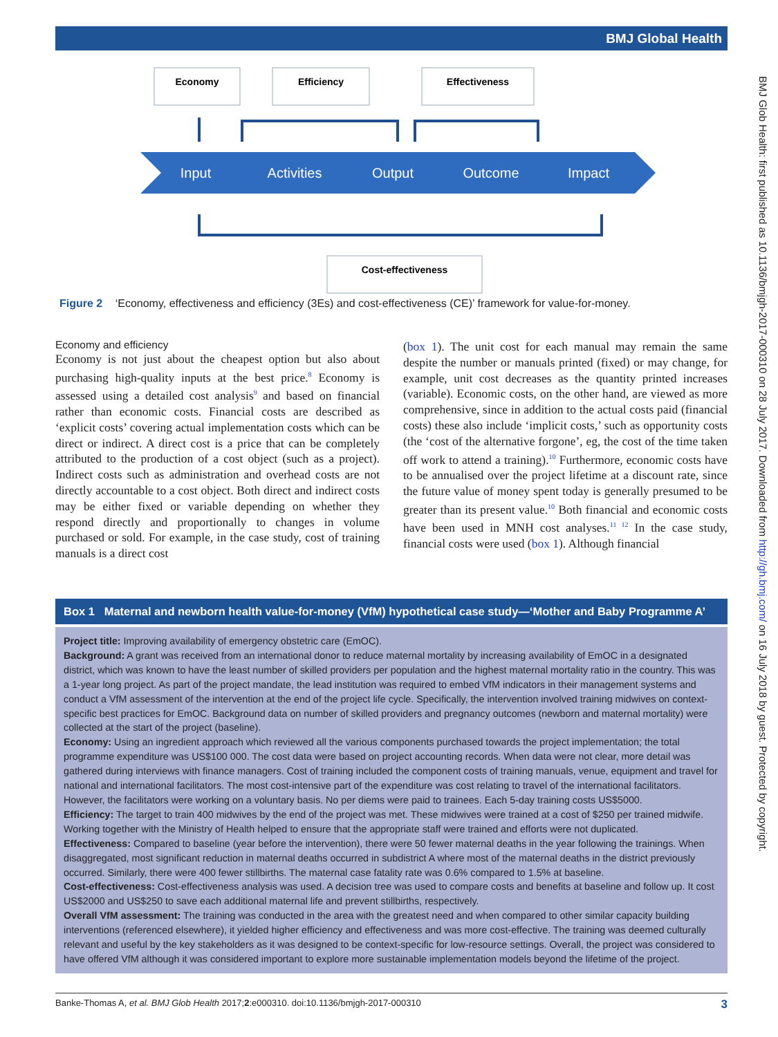BMJ Global Health
Economy
Efficiency
Effectiveness
Cost-effectiveness
Input
Activities
Output
Outcome
Impact
Figure 2 ‘Economy, effectiveness and efficiency (3Es) and cost-effectiveness (CE)’ framework for value-for-money.
Economy and efficiency
Economy is not just about the cheapest option but also about purchasing high-quality inputs at the best price.<sup>8</sup> Economy is assessed using a detailed cost analysis<sup>9</sup> and based on financial rather than economic costs. Financial costs are described as ‘explicit costs’ covering actual implementation costs which can be direct or indirect. A direct cost is a price that can be completely attributed to the production of a cost object (such as a project). Indirect costs such as administration and overhead costs are not directly accountable to a cost object. Both direct and indirect costs may be either fixed or variable depending on whether they respond directly and proportionally to changes in volume purchased or sold. For example, in the case study, cost of training manuals is a direct cost
(box 1). The unit cost for each manual may remain the same despite the number or manuals printed (fixed) or may change, for example, unit cost decreases as the quantity printed increases (variable). Economic costs, on the other hand, are viewed as more comprehensive, since in addition to the actual costs paid (financial costs) these also include ‘implicit costs,’ such as opportunity costs (the ‘cost of the alternative forgone’, eg, the cost of the time taken off work to attend a training).<sup>10</sup> Furthermore, economic costs have to be annualised over the project lifetime at a discount rate, since the future value of money spent today is generally presumed to be greater than its present value.<sup>10</sup> Both financial and economic costs have been used in MNH cost analyses.<sup>11 12</sup> In the case study, financial costs were used (box 1). Although financial
Box 1 Maternal and newborn health value-for-money (VfM) hypothetical case study—‘Mother and Baby Programme A’
Project title: Improving availability of emergency obstetric care (EmOC).
Background: A grant was received from an international donor to reduce maternal mortality by increasing availability of EmOC in a designated district, which was known to have the least number of skilled providers per population and the highest maternal mortality ratio in the country. This was a 1-year long project. As part of the project mandate, the lead institution was required to embed VfM indicators in their management systems and conduct a VfM assessment of the intervention at the end of the project life cycle. Specifically, the intervention involved training midwives on context-specific best practices for EmOC. Background data on number of skilled providers and pregnancy outcomes (newborn and maternal mortality) were collected at the start of the project (baseline).
Economy: Using an ingredient approach which reviewed all the various components purchased towards the project implementation; the total programme expenditure was US$100 000. The cost data were based on project accounting records. When data were not clear, more detail was gathered during interviews with finance managers. Cost of training included the component costs of training manuals, venue, equipment and travel for national and international facilitators. The most cost-intensive part of the expenditure was cost relating to travel of the international facilitators. However, the facilitators were working on a voluntary basis. No per diems were paid to trainees. Each 5-day training costs US$5000.
Efficiency: The target to train 400 midwives by the end of the project was met. These midwives were trained at a cost of $250 per trained midwife. Working together with the Ministry of Health helped to ensure that the appropriate staff were trained and efforts were not duplicated.
Effectiveness: Compared to baseline (year before the intervention), there were 50 fewer maternal deaths in the year following the trainings. When disaggregated, most significant reduction in maternal deaths occurred in subdistrict A where most of the maternal deaths in the district previously occurred. Similarly, there were 400 fewer stillbirths. The maternal case fatality rate was 0.6% compared to 1.5% at baseline.
Cost-effectiveness: Cost-effectiveness analysis was used. A decision tree was used to compare costs and benefits at baseline and follow up. It cost US$2000 and US$250 to save each additional maternal life and prevent stillbirths, respectively.
Overall VfM assessment: The training was conducted in the area with the greatest need and when compared to other similar capacity building interventions (referenced elsewhere), it yielded higher efficiency and effectiveness and was more cost-effective. The training was deemed culturally relevant and useful by the key stakeholders as it was designed to be context-specific for low-resource settings. Overall, the project was considered to have offered VfM although it was considered important to explore more sustainable implementation models beyond the lifetime of the project.
Banke-Thomas A, et al. BMJ Glob Health 2017;2:e000310. doi:10.1136/bmjgh-2017-000310 3
BMJ Glob Health: first published as 10.1136/bmjgh-2017-000310 on 28 July 2017. Downloaded from http://gh.bmj.com/ on 16 July 2018 by guest. Protected by copyright.